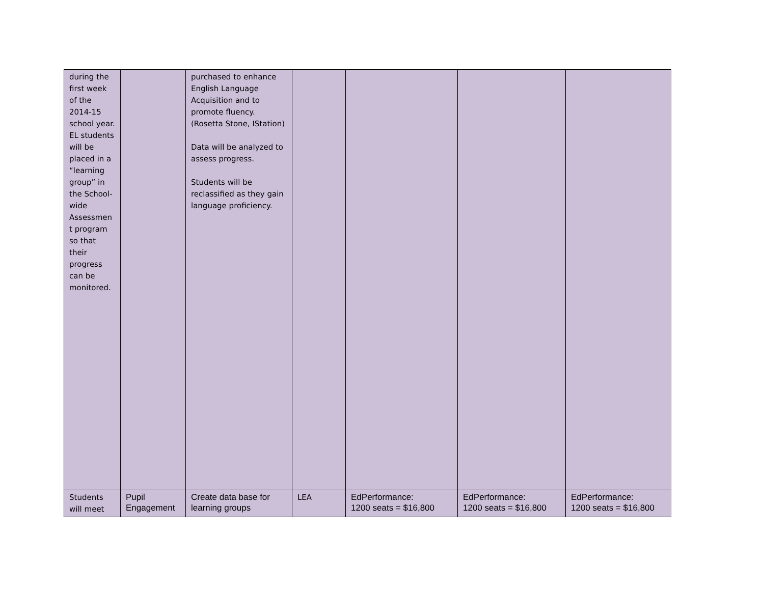| during the first week of the 2014-15 school year. EL students will be placed in a “learning group” in the School-wide Assessmen t program so that their progress can be monitored. | | purchased to enhance English Language Acquisition and to promote fluency. (Rosetta Stone, IStation) Data will be analyzed to assess progress. Students will be reclassified as they gain language proficiency. | | | | |
| Students will meet | Pupil Engagement | Create data base for learning groups | LEA | EdPerformance: 1200 seats = $16,800 | EdPerformance: 1200 seats = $16,800 | EdPerformance: 1200 seats = $16,800 |